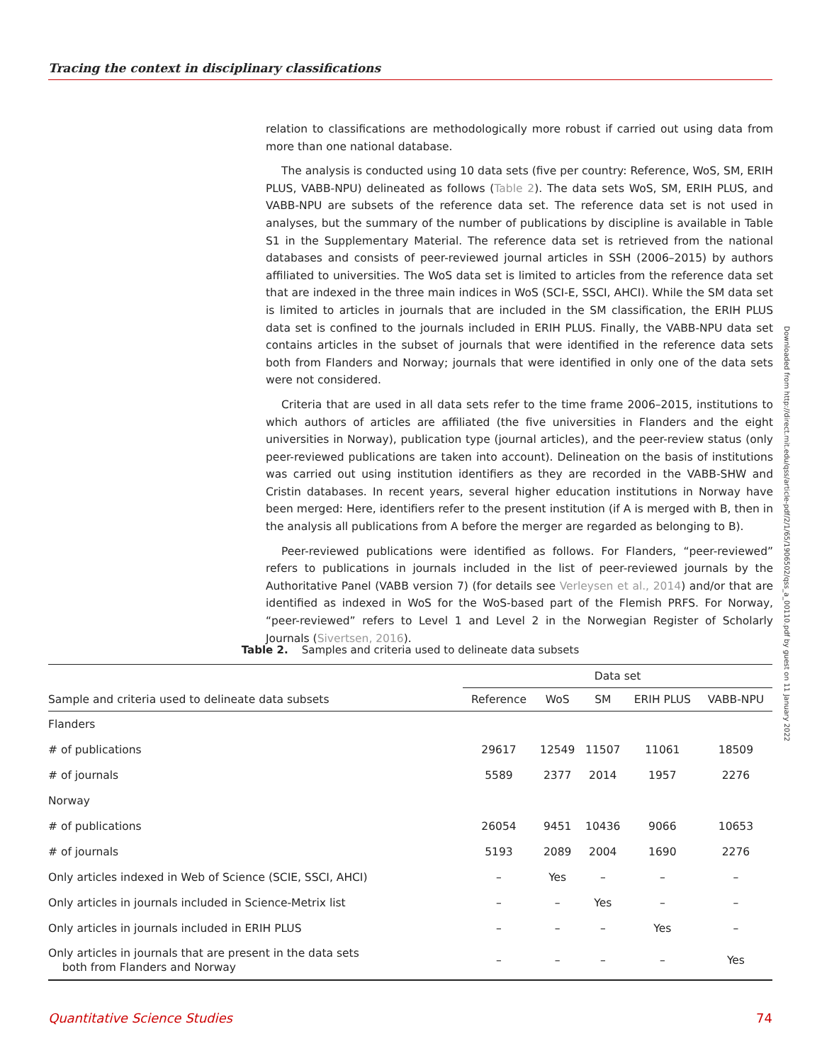Tracing the context in disciplinary classifications
relation to classifications are methodologically more robust if carried out using data from more than one national database.
The analysis is conducted using 10 data sets (five per country: Reference, WoS, SM, ERIH PLUS, VABB-NPU) delineated as follows (Table 2). The data sets WoS, SM, ERIH PLUS, and VABB-NPU are subsets of the reference data set. The reference data set is not used in analyses, but the summary of the number of publications by discipline is available in Table S1 in the Supplementary Material. The reference data set is retrieved from the national databases and consists of peer-reviewed journal articles in SSH (2006–2015) by authors affiliated to universities. The WoS data set is limited to articles from the reference data set that are indexed in the three main indices in WoS (SCI-E, SSCI, AHCI). While the SM data set is limited to articles in journals that are included in the SM classification, the ERIH PLUS data set is confined to the journals included in ERIH PLUS. Finally, the VABB-NPU data set contains articles in the subset of journals that were identified in the reference data sets both from Flanders and Norway; journals that were identified in only one of the data sets were not considered.
Criteria that are used in all data sets refer to the time frame 2006–2015, institutions to which authors of articles are affiliated (the five universities in Flanders and the eight universities in Norway), publication type (journal articles), and the peer-review status (only peer-reviewed publications are taken into account). Delineation on the basis of institutions was carried out using institution identifiers as they are recorded in the VABB-SHW and Cristin databases. In recent years, several higher education institutions in Norway have been merged: Here, identifiers refer to the present institution (if A is merged with B, then in the analysis all publications from A before the merger are regarded as belonging to B).
Peer-reviewed publications were identified as follows. For Flanders, “peer-reviewed” refers to publications in journals included in the list of peer-reviewed journals by the Authoritative Panel (VABB version 7) (for details see Verleysen et al., 2014) and/or that are identified as indexed in WoS for the WoS-based part of the Flemish PRFS. For Norway, “peer-reviewed” refers to Level 1 and Level 2 in the Norwegian Register of Scholarly Journals (Sivertsen, 2016).
Downloaded from http://direct.mit.edu/qss/article-pdf/2/1/65/1906502/qss_a_00110.pdf by guest on 11 January 2022
Table 2. Samples and criteria used to delineate data subsets
| | Data set | | | | |
| --- | --- | --- | --- | --- | --- |
| Sample and criteria used to delineate data subsets | Reference | WoS | SM | ERIH PLUS | VABB-NPU |
| Flanders | | | | | |
| # of publications | 29617 | 12549 | 11507 | 11061 | 18509 |
| # of journals | 5589 | 2377 | 2014 | 1957 | 2276 |
| Norway | | | | | |
| # of publications | 26054 | 9451 | 10436 | 9066 | 10653 |
| # of journals | 5193 | 2089 | 2004 | 1690 | 2276 |
| Only articles indexed in Web of Science (SCIE, SSCI, AHCI) | – | Yes | – | – | – |
| Only articles in journals included in Science-Metrix list | – | – | Yes | – | – |
| Only articles in journals included in ERIH PLUS | – | – | – | Yes | – |
| Only articles in journals that are present in the data sets both from Flanders and Norway | – | – | – | – | Yes |
Quantitative Science Studies 74